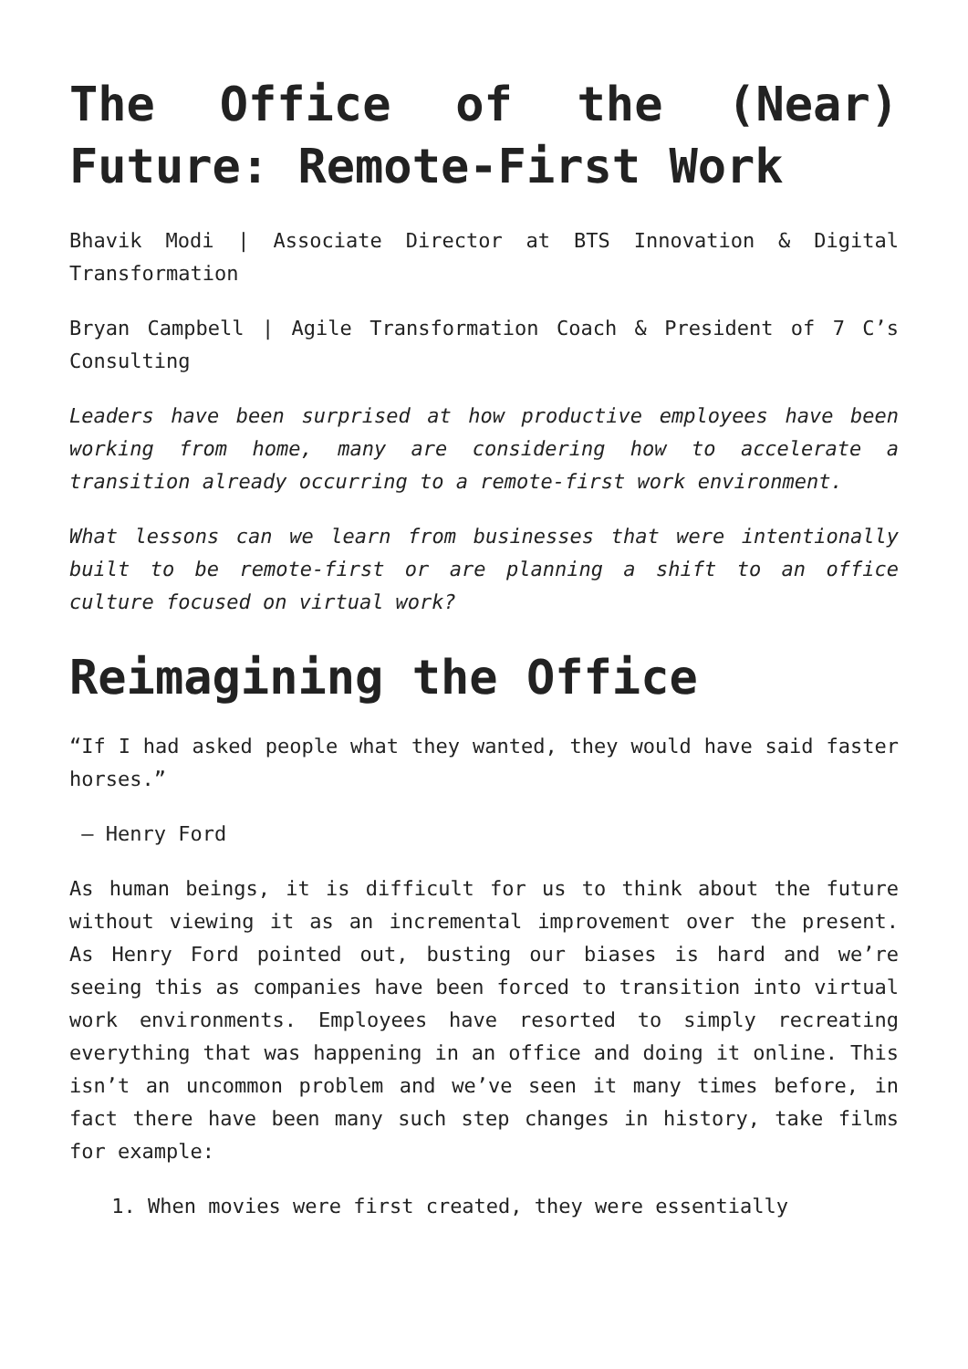The Office of the (Near) Future: Remote-First Work
Bhavik Modi | Associate Director at BTS Innovation & Digital Transformation
Bryan Campbell | Agile Transformation Coach & President of 7 C’s Consulting
Leaders have been surprised at how productive employees have been working from home, many are considering how to accelerate a transition already occurring to a remote-first work environment.
What lessons can we learn from businesses that were intentionally built to be remote-first or are planning a shift to an office culture focused on virtual work?
Reimagining the Office
“If I had asked people what they wanted, they would have said faster horses.”
– Henry Ford
As human beings, it is difficult for us to think about the future without viewing it as an incremental improvement over the present. As Henry Ford pointed out, busting our biases is hard and we’re seeing this as companies have been forced to transition into virtual work environments. Employees have resorted to simply recreating everything that was happening in an office and doing it online. This isn’t an uncommon problem and we’ve seen it many times before, in fact there have been many such step changes in history, take films for example:
1. When movies were first created, they were essentially